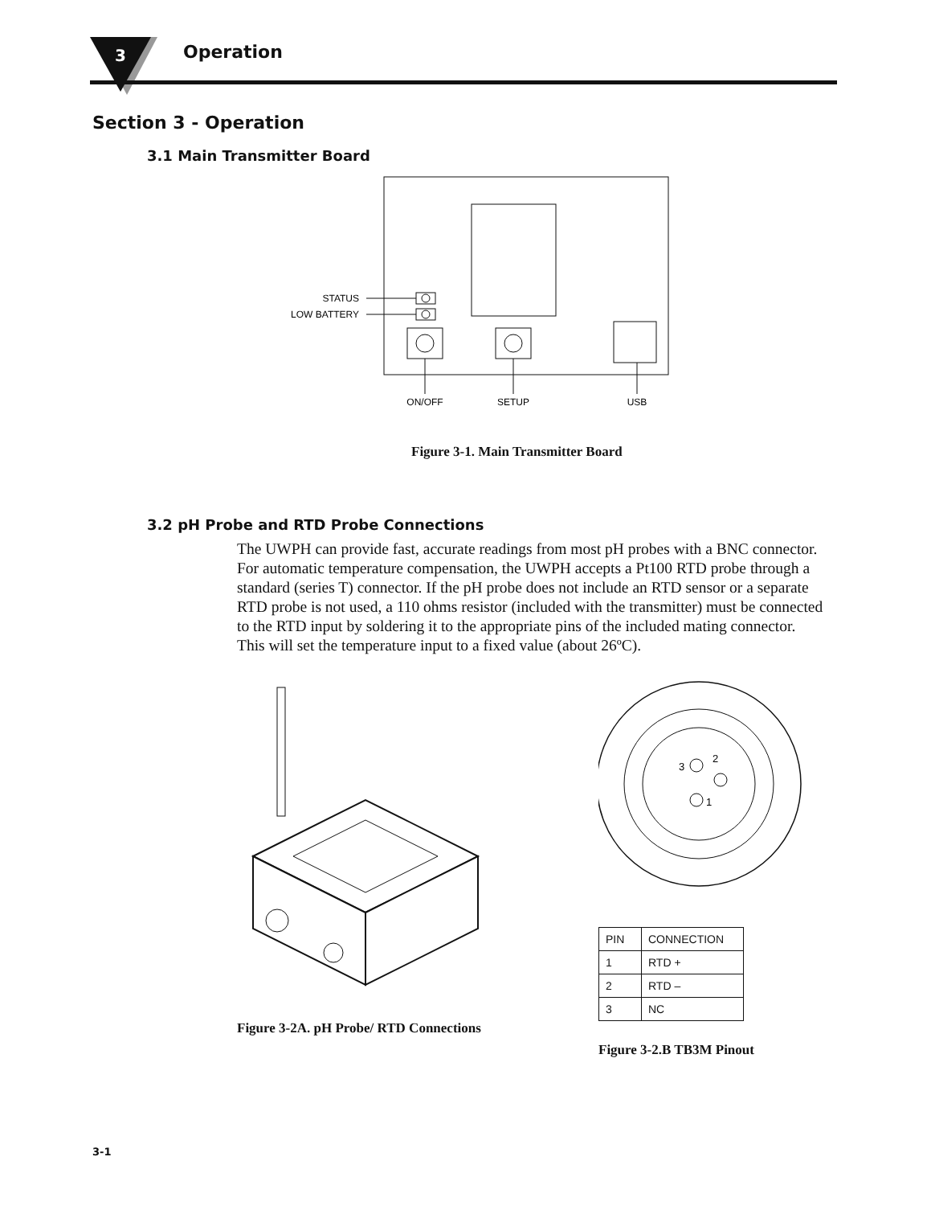3
Operation
Section 3 - Operation
3.1 Main Transmitter Board
STATUS
LOW BATTERY
ON/OFF
SETUP
USB
Figure 3-1. Main Transmitter Board
3.2 pH Probe and RTD Probe Connections
The UWPH can provide fast, accurate readings from most pH probes with a BNC connector. For automatic temperature compensation, the UWPH accepts a Pt100 RTD probe through a standard (series T) connector. If the pH probe does not include an RTD sensor or a separate RTD probe is not used, a 110 ohms resistor (included with the transmitter) must be connected to the RTD input by soldering it to the appropriate pins of the included mating connector. This will set the temperature input to a fixed value (about 26ºC).
Figure 3-2A. pH Probe/ RTD Connections
3
2
1
| PIN | CONNECTION |
| 1 | RTD + |
| 2 | RTD – |
| 3 | NC |
Figure 3-2.B TB3M Pinout
3-1